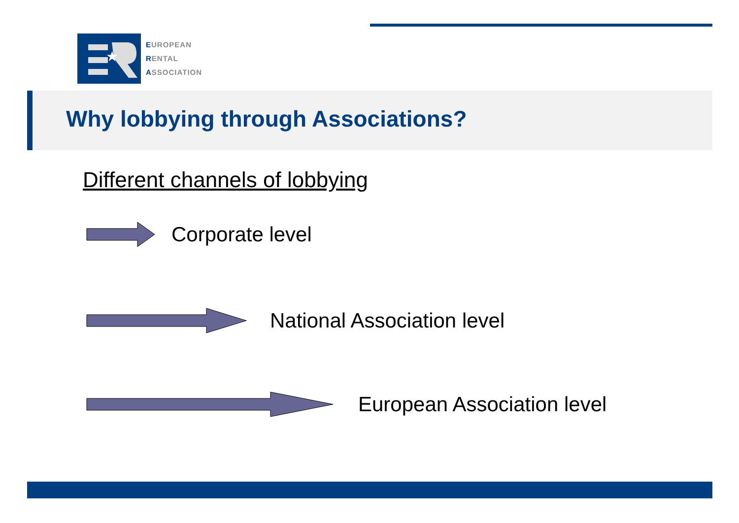★
EUROPEAN
RENTAL
ASSOCIATION
Why lobbying through Associations?
Different channels of lobbying
Corporate level
National Association level
European Association level